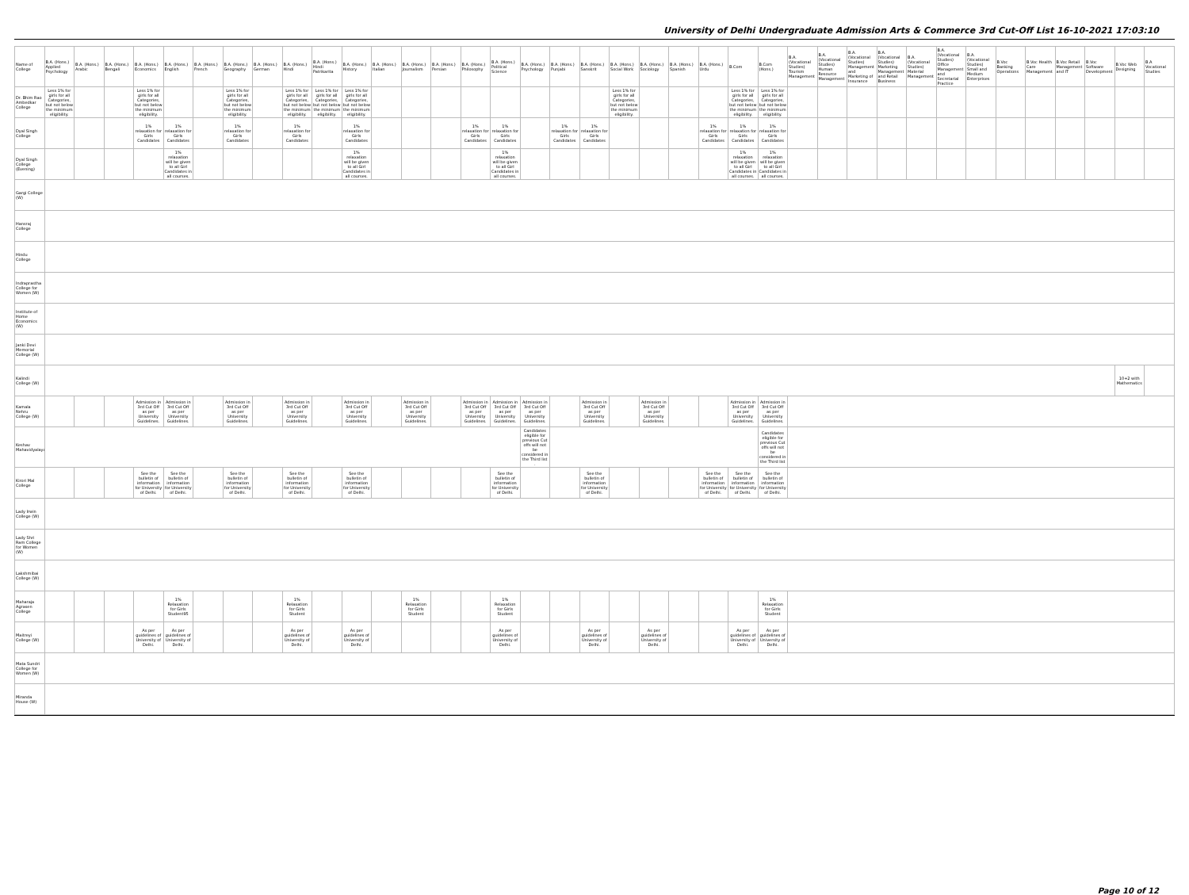University of Delhi Undergraduate Admission Arts & Commerce 3rd Cut-Off List 16-10-2021 17:03:10
| Name of College | B.A. (Hons.) Applied Psychology | B.A. (Hons.) Arabic | B.A. (Hons.) Bengali | B.A. (Hons.) Economics | B.A. (Hons.) English | B.A. (Hons.) French | B.A. (Hons.) Geography | B.A. (Hons.) German | B.A. (Hons.) Hindi | B.A. (Hons.) Hindi Patrikarita | B.A. (Hons.) History | B.A. (Hons.) Italian | B.A. (Hons.) Journalism | B.A. (Hons.) Persian | B.A. (Hons.) Philosophy | B.A. (Hons.) Political Science | B.A. (Hons.) Psychology | B.A. (Hons.) Punjabi | B.A. (Hons.) Sanskrit | B.A. (Hons.) Social Work | B.A. (Hons.) Sociology | B.A. (Hons.) Spanish | B.A. (Hons.) Urdu | B.Com | B.Com (Hons.) | B.A. (Vocational Studies) Tourism Management | B.A. (Vocational Studies) Human Resource Management | B.A. (Vocational Studies) Management and Marketing of Insurance | B.A. (Vocational Studies) Marketing Management and Retail Business | B.A. (Vocational Studies) Material Management | B.A. (Vocational Studies) Office Management and Secretarial Practice | B.A. (Vocational Studies) Small and Medium Enterprises | B.Voc Banking Operations | B.Voc Health Care Management | B.Voc Retail Management and IT | B.Voc Software Development | B.Voc Web Designing | B.A Vocational Studies |
| --- | --- | --- | --- | --- | --- | --- | --- | --- | --- | --- | --- | --- | --- | --- | --- | --- | --- | --- | --- | --- | --- | --- | --- | --- | --- | --- | --- | --- | --- | --- | --- | --- | --- | --- | --- | --- | --- | --- |
| Dr. Bhim Rao Ambedkar College | Less 1% for girls for all Categories, but not below the minimum eligibility. | | | Less 1% for girls for all Categories, but not below the minimum eligibility. | | | Less 1% for girls for all Categories, but not below the minimum eligibility. | | Less 1% for girls for all Categories, but not below the minimum eligibility. | Less 1% for girls for all Categories, but not below the minimum eligibility. | Less 1% for girls for all Categories, but not below the minimum eligibility. | | | | | | | | | Less 1% for girls for all Categories, but not below the minimum eligibility. | | | | Less 1% for girls for all Categories, but not below the minimum eligibility. | Less 1% for girls for all Categories, but not below the minimum eligibility. | | | | | | | | | | | | | |
| Dyal Singh College | | | | 1% relaxation for Girls Candidates | 1% relaxation for Girls Candidates | | 1% relaxation for Girls Candidates | | 1% relaxation for Girls Candidates | | 1% relaxation for Girls Candidates | | | | 1% relaxation for Girls Candidates | 1% relaxation for Girls Candidates | | 1% relaxation for Girls Candidates | 1% relaxation for Girls Candidates | | | | 1% relaxation for Girls Candidates | 1% relaxation for Girls Candidates | 1% relaxation for Girls Candidates | | | | | | | | | | | | | |
| Dyal Singh College (Evening) | | | | | 1% relaxation will be given to all Girl Candidates in all courses. | | | | | | 1% relaxation will be given to all Girl Candidates in all courses. | | | | | 1% relaxation will be given to all Girl Candidates in all courses. | | | | | | | | 1% relaxation will be given to all Girl Candidates in all courses. | 1% relaxation will be given to all Girl Candidates in all courses. | | | | | | | | | | | | | |
| Gargi College (W) | | | | | | | | | | | | | | | | | | | | | | | | | | | | | | | | | | | | | | |
| Hansraj College | | | | | | | | | | | | | | | | | | | | | | | | | | | | | | | | | | | | | | |
| Hindu College | | | | | | | | | | | | | | | | | | | | | | | | | | | | | | | | | | | | | | |
| Indraprastha College for Women (W) | | | | | | | | | | | | | | | | | | | | | | | | | | | | | | | | | | | | | | |
| Institute of Home Economics (W) | | | | | | | | | | | | | | | | | | | | | | | | | | | | | | | | | | | | | | |
| Janki Devi Memorial College (W) | | | | | | | | | | | | | | | | | | | | | | | | | | | | | | | | | | | | | | |
| Kalindi College (W) | | | | | | | | | | | | | | | | | | | | | | | | | | | | | | | | | | | | | 10+2 with Mathematics | |
| Kamala Nehru College (W) | | | | Admission in 3rd Cut Off as per University Guidelines. | Admission in 3rd Cut Off as per University Guidelines. | | Admission in 3rd Cut Off as per University Guidelines. | | Admission in 3rd Cut Off as per University Guidelines. | | Admission in 3rd Cut Off as per University Guidelines. | | Admission in 3rd Cut Off as per University Guidelines. | | Admission in 3rd Cut Off as per University Guidelines. | Admission in 3rd Cut Off as per University Guidelines. | Admission in 3rd Cut Off as per University Guidelines. | | Admission in 3rd Cut Off as per University Guidelines. | | Admission in 3rd Cut Off as per University Guidelines. | | | Admission in 3rd Cut Off as per University Guidelines. | Admission in 3rd Cut Off as per University Guidelines. | | | | | | | | | | | | | |
| Keshav Mahavidyalaya | | | | | | | | | | | | | | | | | Candidates eligible for previous Cut offs will not be considered in the Third list . | | | | | | | | Candidates eligible for previous Cut offs will not be considered in the Third list | | | | | | | | | | | | | |
| Kirori Mal College | | | | See the bulletin of information for University of Delhi. | See the bulletin of information for University of Delhi. | | See the bulletin of information for University of Delhi. | | See the bulletin of information for University of Delhi. | | See the bulletin of information for University of Delhi. | | | | | See the bulletin of information for University of Delhi. | | | See the bulletin of information for University of Delhi. | | | | See the bulletin of information for University of Delhi. | See the bulletin of information for University of Delhi. | See the bulletin of information for University of Delhi. | | | | | | | | | | | | | |
| Lady Irwin College (W) | | | | | | | | | | | | | | | | | | | | | | | | | | | | | | | | | | | | | | |
| Lady Shri Ram College for Women (W) | | | | | | | | | | | | | | | | | | | | | | | | | | | | | | | | | | | | | | |
| Lakshmibai College (W) | | | | | | | | | | | | | | | | | | | | | | | | | | | | | | | | | | | | | | |
| Maharaja Agrasen College | | | | | 1% Relaxation for Girls Student95 | | | | 1% Relaxation for Girls Student | | | | 1% Relaxation for Girls Student | | | 1% Relaxation for Girls Student | | | | | | | | | 1% Relaxation for Girls Student | | | | | | | | | | | | | |
| Maitreyi College (W) | | | | As per guidelines of University of Delhi. | As per guidelines of University of Delhi. | | | | As per guidelines of University of Delhi. | | As per guidelines of University of Delhi. | | | | | As per guidelines of University of Delhi. | | | As per guidelines of University of Delhi. | | As per guidelines of University of Delhi. | | | As per guidelines of University of Delhi. | As per guidelines of University of Delhi. | | | | | | | | | | | | | |
| Mata Sundri College for Women (W) | | | | | | | | | | | | | | | | | | | | | | | | | | | | | | | | | | | | | | |
| Miranda House (W) | | | | | | | | | | | | | | | | | | | | | | | | | | | | | | | | | | | | | | |
Page 10 of 12